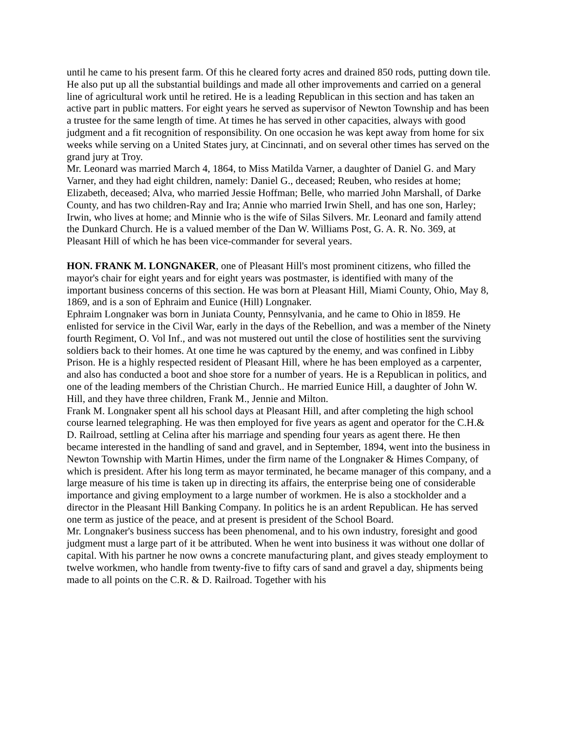until he came to his present farm. Of this he cleared forty acres and drained 850 rods, putting down tile. He also put up all the substantial buildings and made all other improvements and carried on a general line of agricultural work until he retired. He is a leading Republican in this section and has taken an active part in public matters. For eight years he served as supervisor of Newton Township and has been a trustee for the same length of time. At times he has served in other capacities, always with good judgment and a fit recognition of responsibility. On one occasion he was kept away from home for six weeks while serving on a United States jury, at Cincinnati, and on several other times has served on the grand jury at Troy.
Mr. Leonard was married March 4, 1864, to Miss Matilda Varner, a daughter of Daniel G. and Mary Varner, and they had eight children, namely: Daniel G., deceased; Reuben, who resides at home; Elizabeth, deceased; Alva, who married Jessie Hoffman; Belle, who married John Marshall, of Darke County, and has two children-Ray and Ira; Annie who married Irwin Shell, and has one son, Harley; Irwin, who lives at home; and Minnie who is the wife of Silas Silvers. Mr. Leonard and family attend the Dunkard Church. He is a valued member of the Dan W. Williams Post, G. A. R. No. 369, at Pleasant Hill of which he has been vice-commander for several years.
HON. FRANK M. LONGNAKER, one of Pleasant Hill's most prominent citizens, who filled the mayor's chair for eight years and for eight years was postmaster, is identified with many of the important business concerns of this section. He was born at Pleasant Hill, Miami County, Ohio, May 8, 1869, and is a son of Ephraim and Eunice (Hill) Longnaker.
Ephraim Longnaker was born in Juniata County, Pennsylvania, and he came to Ohio in l859. He enlisted for service in the Civil War, early in the days of the Rebellion, and was a member of the Ninety fourth Regiment, O. Vol Inf., and was not mustered out until the close of hostilities sent the surviving soldiers back to their homes. At one time he was captured by the enemy, and was confined in Libby Prison. He is a highly respected resident of Pleasant Hill, where he has been employed as a carpenter, and also has conducted a boot and shoe store for a number of years. He is a Republican in politics, and one of the leading members of the Christian Church.. He married Eunice Hill, a daughter of John W. Hill, and they have three children, Frank M., Jennie and Milton.
Frank M. Longnaker spent all his school days at Pleasant Hill, and after completing the high school course learned telegraphing. He was then employed for five years as agent and operator for the C.H.& D. Railroad, settling at Celina after his marriage and spending four years as agent there. He then became interested in the handling of sand and gravel, and in September, 1894, went into the business in Newton Township with Martin Himes, under the firm name of the Longnaker & Himes Company, of which is president. After his long term as mayor terminated, he became manager of this company, and a large measure of his time is taken up in directing its affairs, the enterprise being one of considerable importance and giving employment to a large number of workmen. He is also a stockholder and a director in the Pleasant Hill Banking Company. In politics he is an ardent Republican. He has served one term as justice of the peace, and at present is president of the School Board.
Mr. Longnaker's business success has been phenomenal, and to his own industry, foresight and good judgment must a large part of it be attributed. When he went into business it was without one dollar of capital. With his partner he now owns a concrete manufacturing plant, and gives steady employment to twelve workmen, who handle from twenty-five to fifty cars of sand and gravel a day, shipments being made to all points on the C.R. & D. Railroad. Together with his